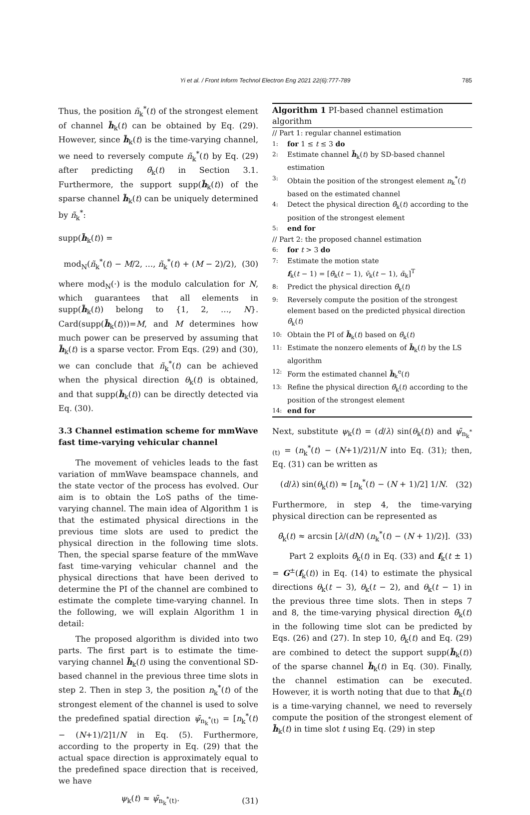Yi et al. / Front Inform Technol Electron Eng 2021 22(6):777-789
785
Thus, the position ñ<sub>k</sub><sup>*</sup>(t) of the strongest element of channel h̃<sub>k</sub>(t) can be obtained by Eq. (29). However, since h̃<sub>k</sub>(t) is the time-varying channel, we need to reversely compute ñ<sub>k</sub><sup>*</sup>(t) by Eq. (29) after predicting θ̃<sub>k</sub>(t) in Section 3.1. Furthermore, the support supp(h̃<sub>k</sub>(t)) of the sparse channel h̃<sub>k</sub>(t) can be uniquely determined by ñ<sub>k</sub><sup>*</sup>:
supp(h̃<sub>k</sub>(t)) =
mod<sub>N</sub>(ñ<sub>k</sub><sup>*</sup>(t) − M/2, …, ñ<sub>k</sub><sup>*</sup>(t) + (M − 2)/2), (30)
where mod<sub>N</sub>(·) is the modulo calculation for N, which guarantees that all elements in supp(h̃<sub>k</sub>(t)) belong to {1, 2, …, N}. Card(supp(h̃<sub>k</sub>(t)))=M, and M determines how much power can be preserved by assuming that h̃<sub>k</sub>(t) is a sparse vector. From Eqs. (29) and (30), we can conclude that ñ<sub>k</sub><sup>*</sup>(t) can be achieved when the physical direction θ<sub>k</sub>(t) is obtained, and that supp(h̃<sub>k</sub>(t)) can be directly detected via Eq. (30).
3.3 Channel estimation scheme for mmWave fast time-varying vehicular channel
The movement of vehicles leads to the fast variation of mmWave beamspace channels, and the state vector of the process has evolved. Our aim is to obtain the LoS paths of the time-varying channel. The main idea of Algorithm 1 is that the estimated physical directions in the previous time slots are used to predict the physical direction in the following time slots. Then, the special sparse feature of the mmWave fast time-varying vehicular channel and the physical directions that have been derived to determine the PI of the channel are combined to estimate the complete time-varying channel. In the following, we will explain Algorithm 1 in detail:
The proposed algorithm is divided into two parts. The first part is to estimate the time-varying channel h̃<sub>k</sub>(t) using the conventional SD-based channel in the previous three time slots in step 2. Then in step 3, the position n<sub>k</sub><sup>*</sup>(t) of the strongest element of the channel is used to solve the predefined spatial direction ψ̄<sub>n<sub>k</sub><sup>*</sup>(t)</sub> = [n<sub>k</sub><sup>*</sup>(t) − (N+1)/2]1/N in Eq. (5). Furthermore, according to the property in Eq. (29) that the actual space direction is approximately equal to the predefined space direction that is received, we have
ψ<sub>k</sub>(t) ≈ ψ̄<sub>n<sub>k</sub><sup>*</sup>(t)</sub>. (31)
Algorithm 1 PI-based channel estimation algorithm
// Part 1: regular channel estimation
1: for 1 ≤ t ≤ 3 do
2: Estimate channel h̃<sub>k</sub>(t) by SD-based channel estimation
3: Obtain the position of the strongest element n<sub>k</sub><sup>*</sup>(t) based on the estimated channel
4: Detect the physical direction θ̄<sub>k</sub>(t) according to the position of the strongest element
5: end for
// Part 2: the proposed channel estimation
6: for t > 3 do
7: Estimate the motion state
f<sub>k</sub>(t − 1) = [θ̄<sub>k</sub>(t − 1), v̄<sub>k</sub>(t − 1), ᾱ<sub>k</sub>]<sup>T</sup>
8: Predict the physical direction θ̃<sub>k</sub>(t)
9: Reversely compute the position of the strongest element based on the predicted physical direction θ̃<sub>k</sub>(t)
10: Obtain the PI of h̃<sub>k</sub>(t) based on θ̃<sub>k</sub>(t)
11: Estimate the nonzero elements of h̃<sub>k</sub>(t) by the LS algorithm
12: Form the estimated channel h̃<sub>k</sub><sup>e</sup>(t)
13: Refine the physical direction θ̄<sub>k</sub>(t) according to the position of the strongest element
14: end for
Next, substitute ψ<sub>k</sub>(t) = (d/λ) sin(θ<sub>k</sub>(t)) and ψ̄<sub>n<sub>k</sub><sup>*</sup>(t)</sub> = (n<sub>k</sub><sup>*</sup>(t) − (N+1)/2)1/N into Eq. (31); then, Eq. (31) can be written as
(d/λ) sin(θ<sub>k</sub>(t)) ≈ [n<sub>k</sub><sup>*</sup>(t) − (N + 1)/2] 1/N. (32)
Furthermore, in step 4, the time-varying physical direction can be represented as
θ̄<sub>k</sub>(t) ≈ arcsin [λ/(dN) (n<sub>k</sub><sup>*</sup>(t) − (N + 1)/2)]. (33)
Part 2 exploits θ̄<sub>k</sub>(t) in Eq. (33) and f<sub>k</sub>(t ± 1) = G<sup>±</sup>(f<sub>k</sub>(t)) in Eq. (14) to estimate the physical directions θ<sub>k</sub>(t − 3), θ<sub>k</sub>(t − 2), and θ<sub>k</sub>(t − 1) in the previous three time slots. Then in steps 7 and 8, the time-varying physical direction θ̃<sub>k</sub>(t) in the following time slot can be predicted by Eqs. (26) and (27). In step 10, θ̃<sub>k</sub>(t) and Eq. (29) are combined to detect the support supp(h̃<sub>k</sub>(t)) of the sparse channel h̃<sub>k</sub>(t) in Eq. (30). Finally, the channel estimation can be executed. However, it is worth noting that due to that h̃<sub>k</sub>(t) is a time-varying channel, we need to reversely compute the position of the strongest element of h̃<sub>k</sub>(t) in time slot t using Eq. (29) in step